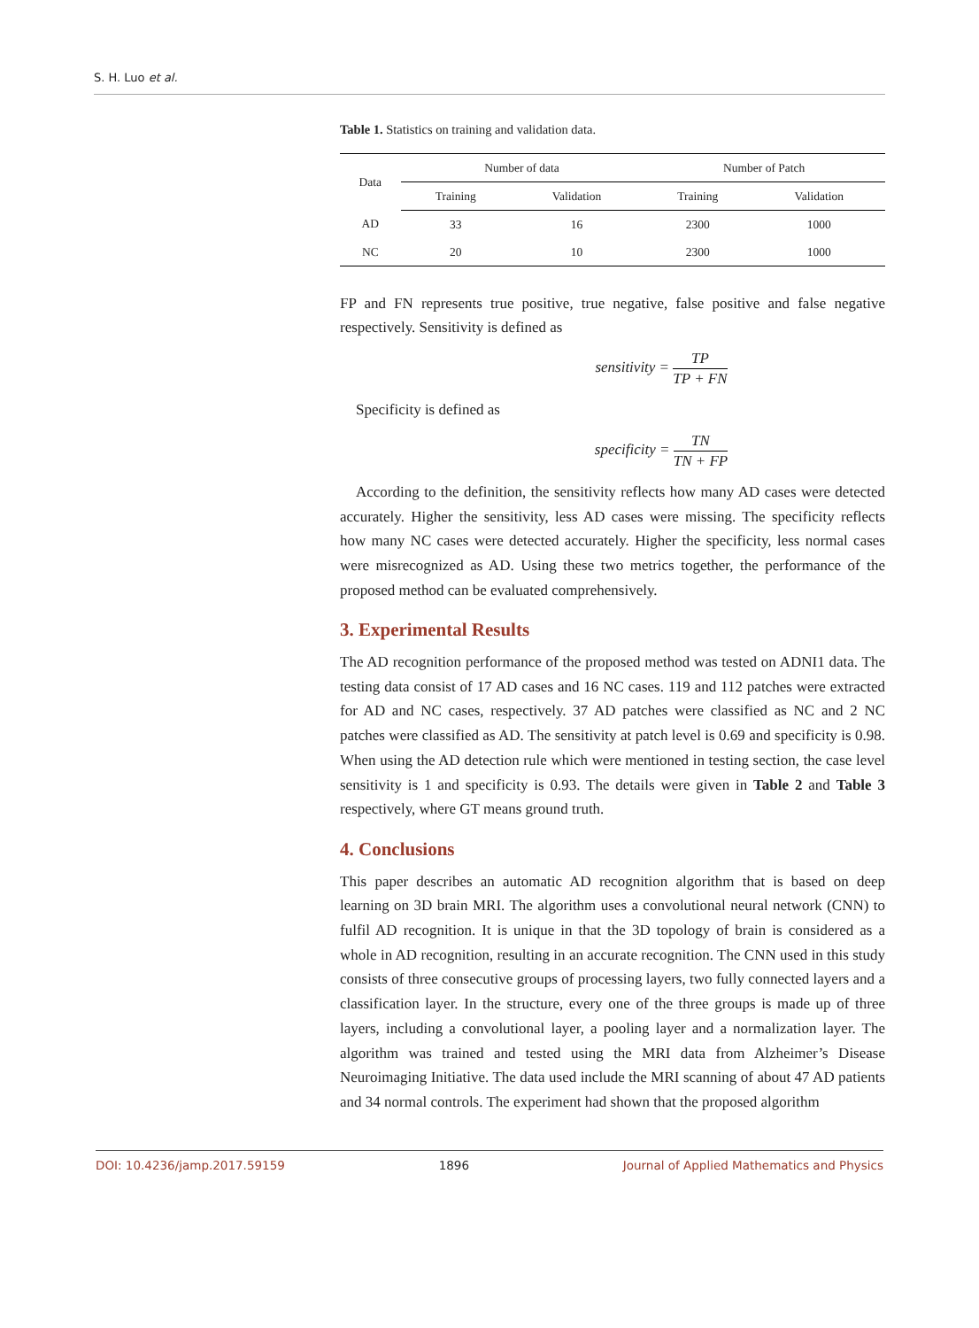S. H. Luo et al.
Table 1. Statistics on training and validation data.
| Data | Number of data | | Number of Patch | |
| --- | --- | --- | --- | --- |
| | Training | Validation | Training | Validation |
| AD | 33 | 16 | 2300 | 1000 |
| NC | 20 | 10 | 2300 | 1000 |
FP and FN represents true positive, true negative, false positive and false negative respectively. Sensitivity is defined as
sensitivity = TP TP + FN
Specificity is defined as
specificity = TN TN + FP
According to the definition, the sensitivity reflects how many AD cases were detected accurately. Higher the sensitivity, less AD cases were missing. The specificity reflects how many NC cases were detected accurately. Higher the specificity, less normal cases were misrecognized as AD. Using these two metrics together, the performance of the proposed method can be evaluated comprehensively.
3. Experimental Results
The AD recognition performance of the proposed method was tested on ADNI1 data. The testing data consist of 17 AD cases and 16 NC cases. 119 and 112 patches were extracted for AD and NC cases, respectively. 37 AD patches were classified as NC and 2 NC patches were classified as AD. The sensitivity at patch level is 0.69 and specificity is 0.98. When using the AD detection rule which were mentioned in testing section, the case level sensitivity is 1 and specificity is 0.93. The details were given in Table 2 and Table 3 respectively, where GT means ground truth.
4. Conclusions
This paper describes an automatic AD recognition algorithm that is based on deep learning on 3D brain MRI. The algorithm uses a convolutional neural network (CNN) to fulfil AD recognition. It is unique in that the 3D topology of brain is considered as a whole in AD recognition, resulting in an accurate recognition. The CNN used in this study consists of three consecutive groups of processing layers, two fully connected layers and a classification layer. In the structure, every one of the three groups is made up of three layers, including a convolutional layer, a pooling layer and a normalization layer. The algorithm was trained and tested using the MRI data from Alzheimer’s Disease Neuroimaging Initiative. The data used include the MRI scanning of about 47 AD patients and 34 normal controls. The experiment had shown that the proposed algorithm
DOI: 10.4236/jamp.2017.59159 1896 Journal of Applied Mathematics and Physics